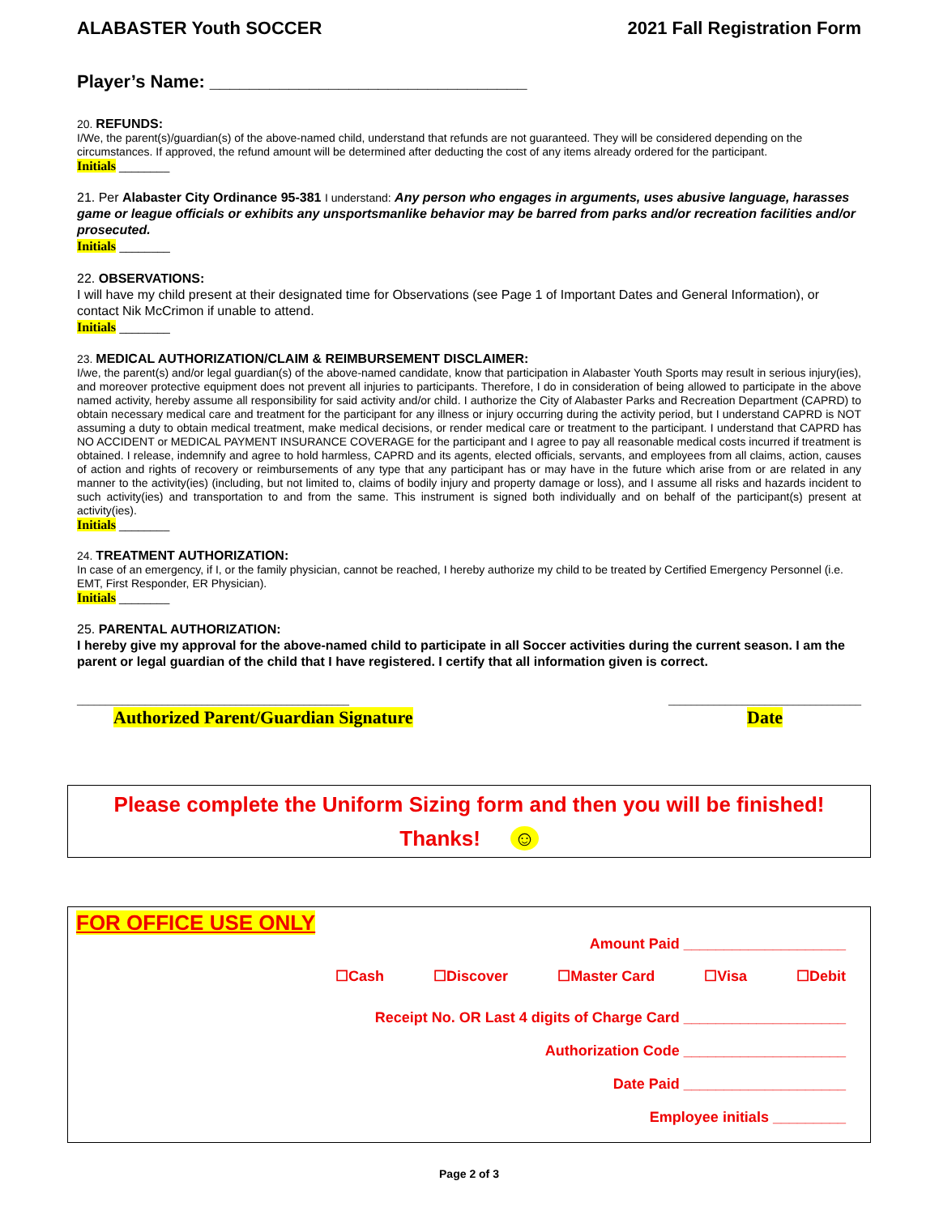ALABASTER Youth SOCCER 2021 Fall Registration Form
Player’s Name: ________________________________
20. REFUNDS:
I/We, the parent(s)/guardian(s) of the above-named child, understand that refunds are not guaranteed. They will be considered depending on the circumstances. If approved, the refund amount will be determined after deducting the cost of any items already ordered for the participant.
Initials ________
21. Per Alabaster City Ordinance 95-381 I understand: Any person who engages in arguments, uses abusive language, harasses game or league officials or exhibits any unsportsmanlike behavior may be barred from parks and/or recreation facilities and/or prosecuted.
Initials ________
22. OBSERVATIONS:
I will have my child present at their designated time for Observations (see Page 1 of Important Dates and General Information), or contact Nik McCrimon if unable to attend.
Initials ________
23. MEDICAL AUTHORIZATION/CLAIM & REIMBURSEMENT DISCLAIMER:
I/we, the parent(s) and/or legal guardian(s) of the above-named candidate, know that participation in Alabaster Youth Sports may result in serious injury(ies), and moreover protective equipment does not prevent all injuries to participants. Therefore, I do in consideration of being allowed to participate in the above named activity, hereby assume all responsibility for said activity and/or child. I authorize the City of Alabaster Parks and Recreation Department (CAPRD) to obtain necessary medical care and treatment for the participant for any illness or injury occurring during the activity period, but I understand CAPRD is NOT assuming a duty to obtain medical treatment, make medical decisions, or render medical care or treatment to the participant. I understand that CAPRD has NO ACCIDENT or MEDICAL PAYMENT INSURANCE COVERAGE for the participant and I agree to pay all reasonable medical costs incurred if treatment is obtained. I release, indemnify and agree to hold harmless, CAPRD and its agents, elected officials, servants, and employees from all claims, action, causes of action and rights of recovery or reimbursements of any type that any participant has or may have in the future which arise from or are related in any manner to the activity(ies) (including, but not limited to, claims of bodily injury and property damage or loss), and I assume all risks and hazards incident to such activity(ies) and transportation to and from the same. This instrument is signed both individually and on behalf of the participant(s) present at activity(ies).
Initials ________
24. TREATMENT AUTHORIZATION:
In case of an emergency, if I, or the family physician, cannot be reached, I hereby authorize my child to be treated by Certified Emergency Personnel (i.e. EMT, First Responder, ER Physician).
Initials ________
25. PARENTAL AUTHORIZATION:
I hereby give my approval for the above-named child to participate in all Soccer activities during the current season. I am the parent or legal guardian of the child that I have registered. I certify that all information given is correct.
________________________________________________
Authorized Parent/Guardian Signature
__________________________________
Date
Please complete the Uniform Sizing form and then you will be finished!
Thanks! ☺
FOR OFFICE USE ONLY
Amount Paid ____________________
☐Cash ☐Discover ☐Master Card ☐Visa ☐Debit
Receipt No. OR Last 4 digits of Charge Card ____________________
Authorization Code ____________________
Date Paid ____________________
Employee initials _________
Page 2 of 3